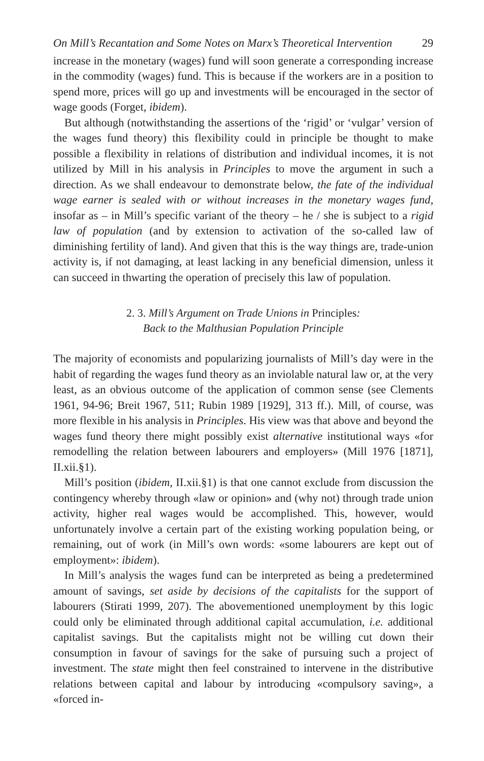On Mill’s Recantation and Some Notes on Marx’s Theoretical Intervention 29
increase in the monetary (wages) fund will soon generate a corresponding increase in the commodity (wages) fund. This is because if the workers are in a position to spend more, prices will go up and investments will be encouraged in the sector of wage goods (Forget, ibidem).
But although (notwithstanding the assertions of the ‘rigid’ or ‘vulgar’ version of the wages fund theory) this flexibility could in principle be thought to make possible a flexibility in relations of distribution and individual incomes, it is not utilized by Mill in his analysis in Principles to move the argument in such a direction. As we shall endeavour to demonstrate below, the fate of the individual wage earner is sealed with or without increases in the monetary wages fund, insofar as – in Mill’s specific variant of the theory – he / she is subject to a rigid law of population (and by extension to activation of the so-called law of diminishing fertility of land). And given that this is the way things are, trade-union activity is, if not damaging, at least lacking in any beneficial dimension, unless it can succeed in thwarting the operation of precisely this law of population.
2. 3. Mill’s Argument on Trade Unions in Principles:
Back to the Malthusian Population Principle
The majority of economists and popularizing journalists of Mill’s day were in the habit of regarding the wages fund theory as an inviolable natural law or, at the very least, as an obvious outcome of the application of common sense (see Clements 1961, 94-96; Breit 1967, 511; Rubin 1989 [1929], 313 ff.). Mill, of course, was more flexible in his analysis in Principles. His view was that above and beyond the wages fund theory there might possibly exist alternative institutional ways «for remodelling the relation between labourers and employers» (Mill 1976 [1871], II.xii.§1).
Mill’s position (ibidem, II.xii.§1) is that one cannot exclude from discussion the contingency whereby through «law or opinion» and (why not) through trade union activity, higher real wages would be accomplished. This, however, would unfortunately involve a certain part of the existing working population being, or remaining, out of work (in Mill’s own words: «some labourers are kept out of employment»: ibidem).
In Mill’s analysis the wages fund can be interpreted as being a predetermined amount of savings, set aside by decisions of the capitalists for the support of labourers (Stirati 1999, 207). The abovementioned unemployment by this logic could only be eliminated through additional capital accumulation, i.e. additional capitalist savings. But the capitalists might not be willing cut down their consumption in favour of savings for the sake of pursuing such a project of investment. The state might then feel constrained to intervene in the distributive relations between capital and labour by introducing «compulsory saving», a «forced in-